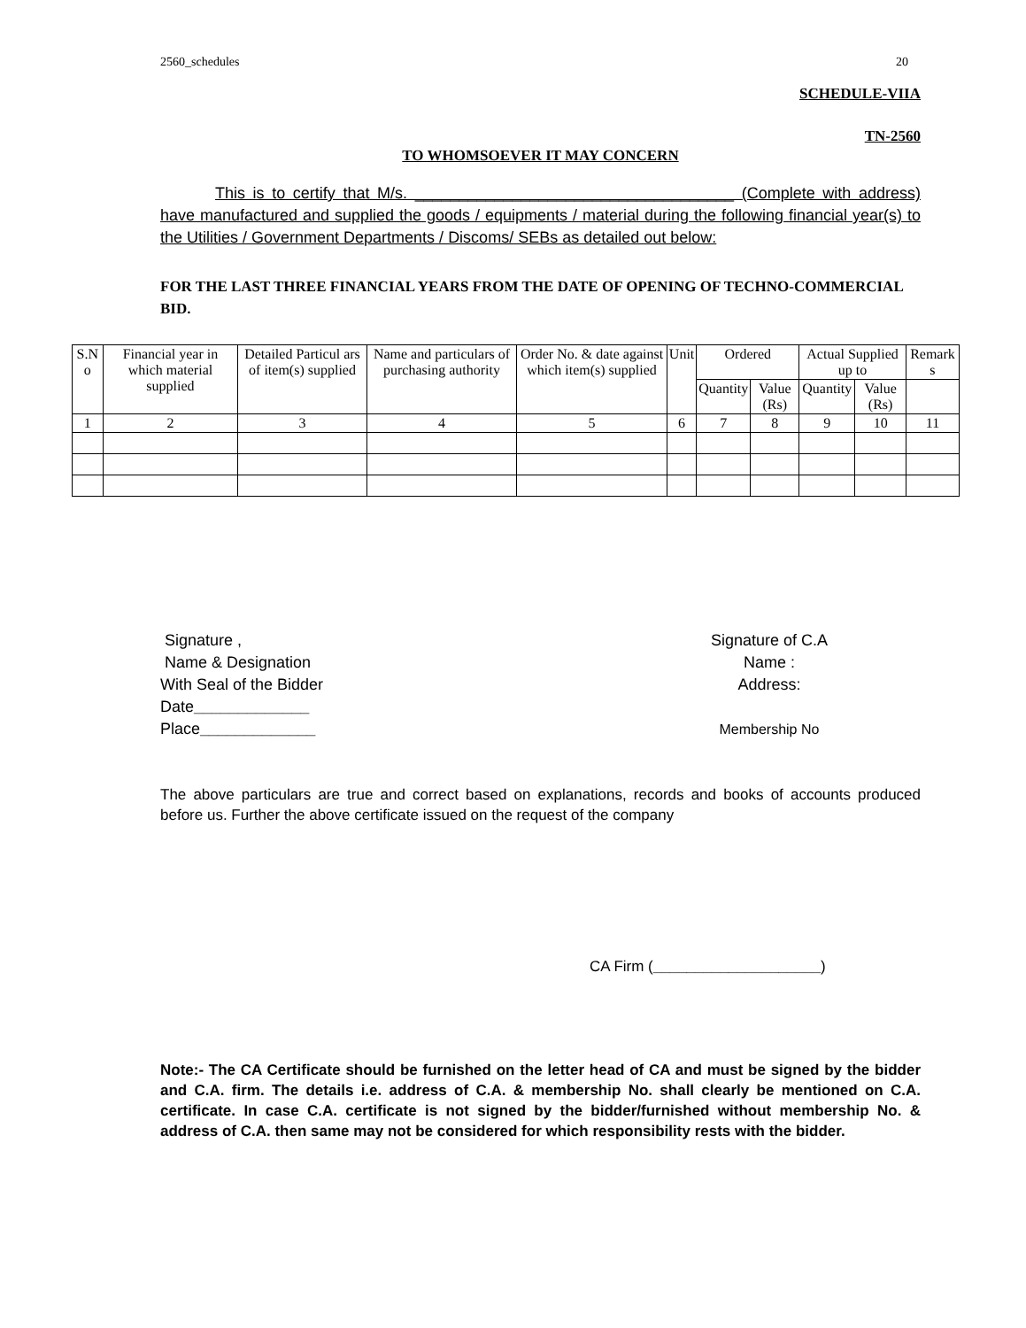2560_schedules 20
SCHEDULE-VIIA
TN-2560
TO WHOMSOEVER IT MAY CONCERN
This is to certify that M/s. ____________________________________ (Complete with address) have manufactured and supplied the goods / equipments / material during the following financial year(s) to the Utilities / Government Departments / Discoms/ SEBs as detailed out below:
FOR THE LAST THREE FINANCIAL YEARS FROM THE DATE OF OPENING OF TECHNO-COMMERCIAL BID.
| S.N o | Financial year in which material supplied | Detailed Particul ars of item(s) supplied | Name and particulars of purchasing authority | Order No. & date against which item(s) supplied | Unit | Ordered | | Actual Supplied up to | | Remark s |
| --- | --- | --- | --- | --- | --- | --- | --- | --- | --- | --- |
| | | | | | | Quantity | Value (Rs) | Quantity | Value (Rs) | |
| 1 | 2 | 3 | 4 | 5 | 6 | 7 | 8 | 9 | 10 | 11 |
Signature ,
Name & Designation
With Seal of the Bidder
Date_____________
Place_____________
Signature of C.A
Name :
Address:
Membership No
The above particulars are true and correct based on explanations, records and books of accounts produced before us. Further the above certificate issued on the request of the company
CA Firm (____________________)
Note:- The CA Certificate should be furnished on the letter head of CA and must be signed by the bidder and C.A. firm. The details i.e. address of C.A. & membership No. shall clearly be mentioned on C.A. certificate. In case C.A. certificate is not signed by the bidder/furnished without membership No. & address of C.A. then same may not be considered for which responsibility rests with the bidder.